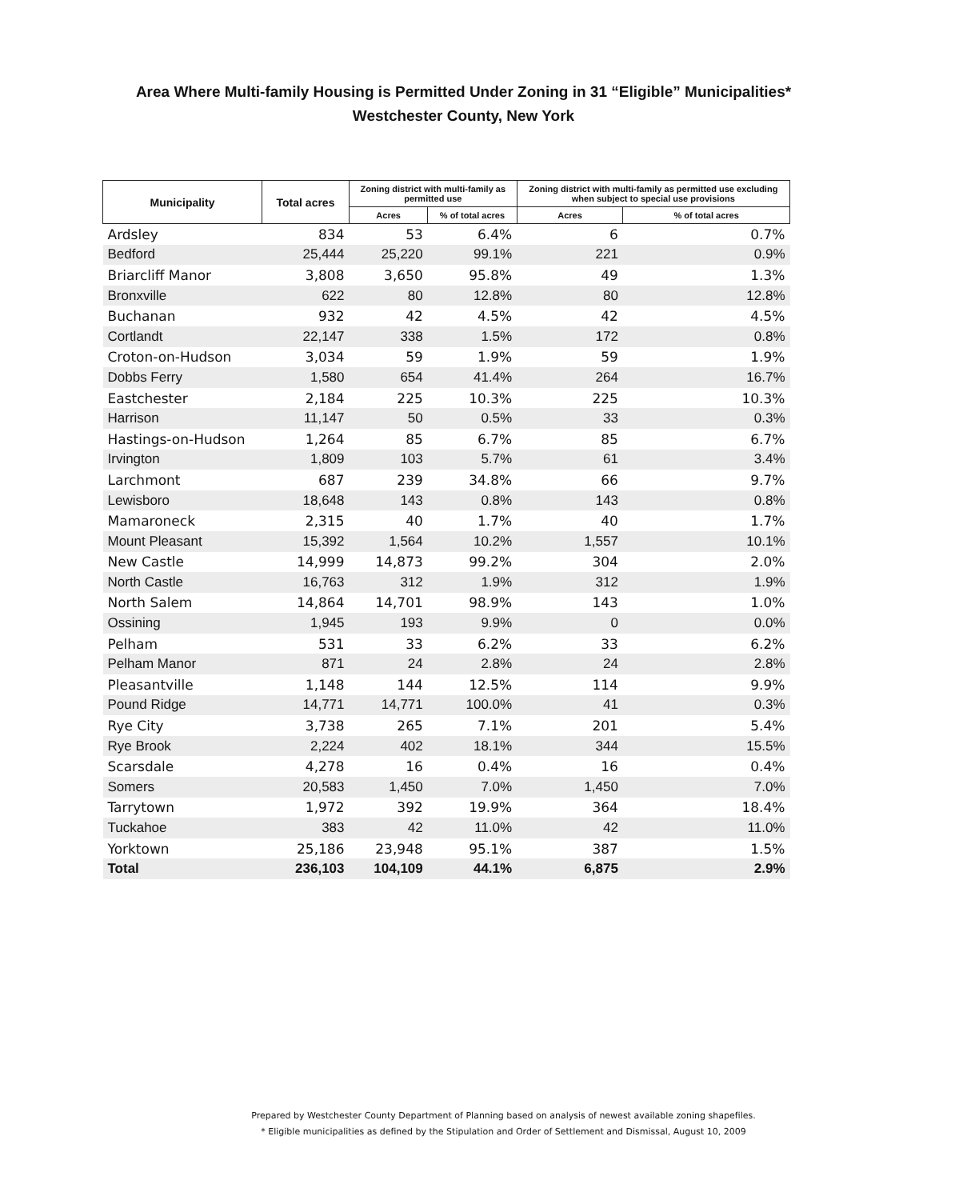Area Where Multi-family Housing is Permitted Under Zoning in 31 “Eligible” Municipalities*
Westchester County, New York
| Municipality | Total acres | Zoning district with multi-family as permitted use | | Zoning district with multi-family as permitted use excluding when subject to special use provisions | |
| --- | --- | --- | --- | --- | --- |
| | | Acres | % of total acres | Acres | % of total acres |
| Ardsley | 834 | 53 | 6.4% | 6 | 0.7% |
| Bedford | 25,444 | 25,220 | 99.1% | 221 | 0.9% |
| Briarcliff Manor | 3,808 | 3,650 | 95.8% | 49 | 1.3% |
| Bronxville | 622 | 80 | 12.8% | 80 | 12.8% |
| Buchanan | 932 | 42 | 4.5% | 42 | 4.5% |
| Cortlandt | 22,147 | 338 | 1.5% | 172 | 0.8% |
| Croton-on-Hudson | 3,034 | 59 | 1.9% | 59 | 1.9% |
| Dobbs Ferry | 1,580 | 654 | 41.4% | 264 | 16.7% |
| Eastchester | 2,184 | 225 | 10.3% | 225 | 10.3% |
| Harrison | 11,147 | 50 | 0.5% | 33 | 0.3% |
| Hastings-on-Hudson | 1,264 | 85 | 6.7% | 85 | 6.7% |
| Irvington | 1,809 | 103 | 5.7% | 61 | 3.4% |
| Larchmont | 687 | 239 | 34.8% | 66 | 9.7% |
| Lewisboro | 18,648 | 143 | 0.8% | 143 | 0.8% |
| Mamaroneck | 2,315 | 40 | 1.7% | 40 | 1.7% |
| Mount Pleasant | 15,392 | 1,564 | 10.2% | 1,557 | 10.1% |
| New Castle | 14,999 | 14,873 | 99.2% | 304 | 2.0% |
| North Castle | 16,763 | 312 | 1.9% | 312 | 1.9% |
| North Salem | 14,864 | 14,701 | 98.9% | 143 | 1.0% |
| Ossining | 1,945 | 193 | 9.9% | 0 | 0.0% |
| Pelham | 531 | 33 | 6.2% | 33 | 6.2% |
| Pelham Manor | 871 | 24 | 2.8% | 24 | 2.8% |
| Pleasantville | 1,148 | 144 | 12.5% | 114 | 9.9% |
| Pound Ridge | 14,771 | 14,771 | 100.0% | 41 | 0.3% |
| Rye City | 3,738 | 265 | 7.1% | 201 | 5.4% |
| Rye Brook | 2,224 | 402 | 18.1% | 344 | 15.5% |
| Scarsdale | 4,278 | 16 | 0.4% | 16 | 0.4% |
| Somers | 20,583 | 1,450 | 7.0% | 1,450 | 7.0% |
| Tarrytown | 1,972 | 392 | 19.9% | 364 | 18.4% |
| Tuckahoe | 383 | 42 | 11.0% | 42 | 11.0% |
| Yorktown | 25,186 | 23,948 | 95.1% | 387 | 1.5% |
| Total | 236,103 | 104,109 | 44.1% | 6,875 | 2.9% |
Prepared by Westchester County Department of Planning based on analysis of newest available zoning shapefiles.
* Eligible municipalities as defined by the Stipulation and Order of Settlement and Dismissal, August 10, 2009